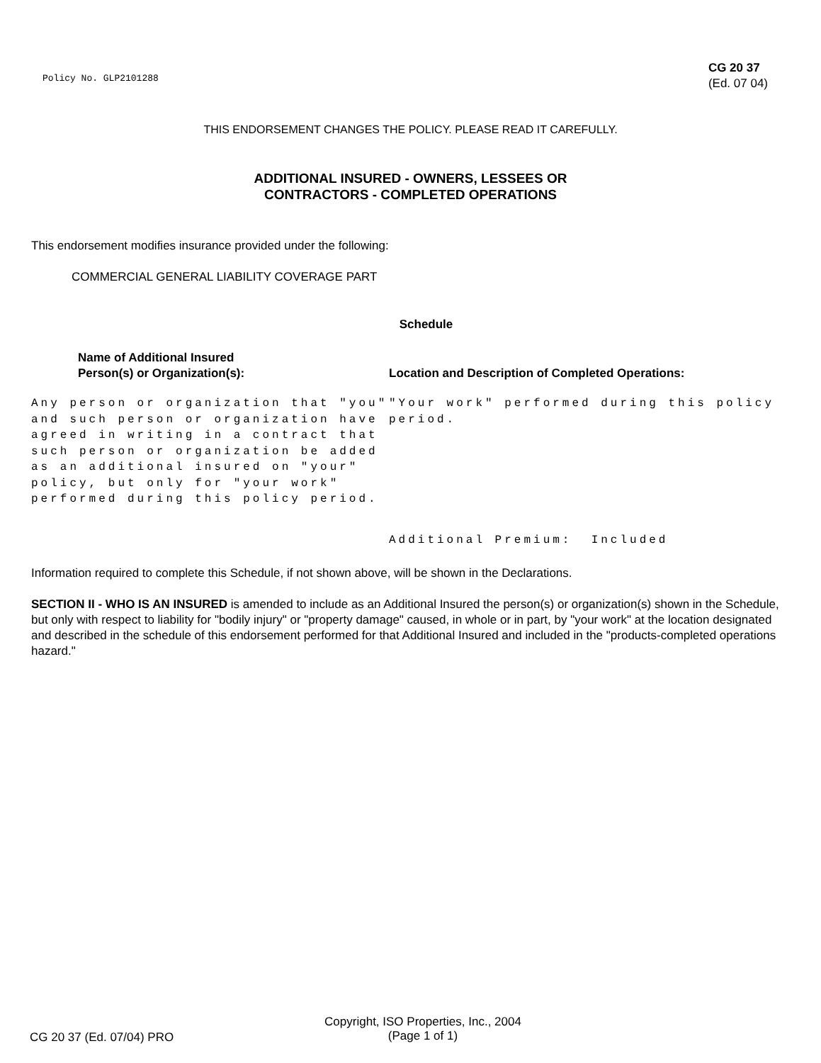Policy No. GLP2101288
CG 20 37
(Ed. 07 04)
THIS ENDORSEMENT CHANGES THE POLICY. PLEASE READ IT CAREFULLY.
ADDITIONAL INSURED - OWNERS, LESSEES OR
CONTRACTORS - COMPLETED OPERATIONS
This endorsement modifies insurance provided under the following:
COMMERCIAL GENERAL LIABILITY COVERAGE PART
Schedule
Name of Additional Insured
Person(s) or Organization(s):
Location and Description of Completed Operations:
Any person or organization that "you" and such person or organization have agreed in writing in a contract that such person or organization be added as an additional insured on "your" policy, but only for "your work" performed during this policy period.
"Your work" performed during this policy period.
Additional Premium: Included
Information required to complete this Schedule, if not shown above, will be shown in the Declarations.
SECTION II - WHO IS AN INSURED is amended to include as an Additional Insured the person(s) or organization(s) shown in the Schedule, but only with respect to liability for "bodily injury" or "property damage" caused, in whole or in part, by "your work" at the location designated and described in the schedule of this endorsement performed for that Additional Insured and included in the "products-completed operations hazard."
CG 20 37 (Ed. 07/04) PRO
Copyright, ISO Properties, Inc., 2004
(Page 1 of 1)